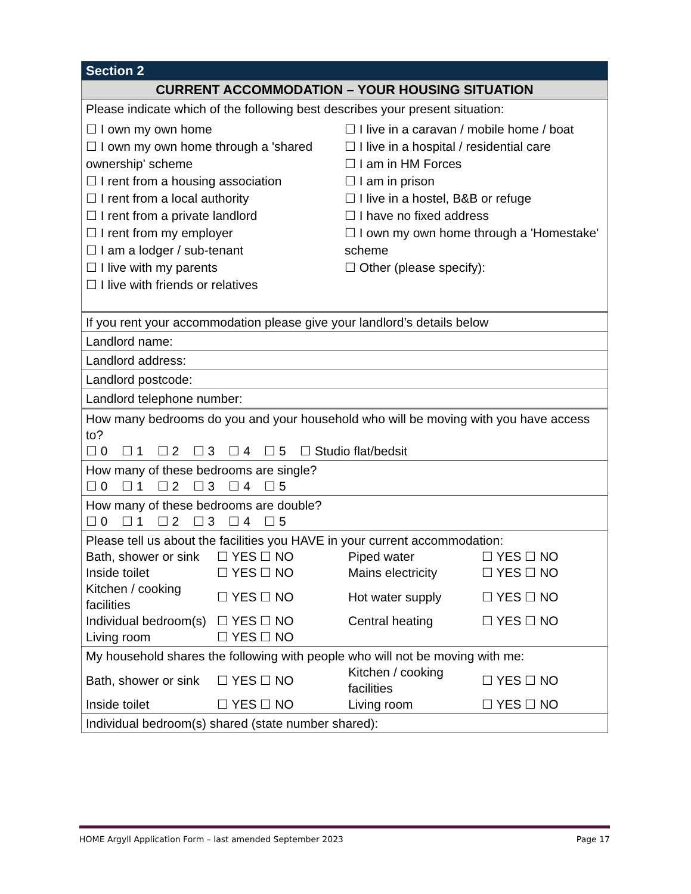| Section 2 |
| CURRENT ACCOMMODATION – YOUR HOUSING SITUATION |
| Please indicate which of the following best describes your present situation: ☐ I own my own home ☐ I own my own home through a 'shared ownership' scheme ☐ I rent from a housing association ☐ I rent from a local authority ☐ I rent from a private landlord ☐ I rent from my employer ☐ I am a lodger / sub-tenant ☐ I live with my parents ☐ I live with friends or relatives ☐ I live in a caravan / mobile home / boat ☐ I live in a hospital / residential care ☐ I am in HM Forces ☐ I am in prison ☐ I live in a hostel, B&B or refuge ☐ I have no fixed address ☐ I own my own home through a 'Homestake' scheme ☐ Other (please specify): |
| If you rent your accommodation please give your landlord’s details below |
| Landlord name: |
| Landlord address: |
| Landlord postcode: |
| Landlord telephone number: |
| How many bedrooms do you and your household who will be moving with you have access to? ☐ 0 ☐ 1 ☐ 2 ☐ 3 ☐ 4 ☐ 5 ☐ Studio flat/bedsit |
| How many of these bedrooms are single? ☐ 0 ☐ 1 ☐ 2 ☐ 3 ☐ 4 ☐ 5 |
| How many of these bedrooms are double? ☐ 0 ☐ 1 ☐ 2 ☐ 3 ☐ 4 ☐ 5 |
| Please tell us about the facilities you HAVE in your current accommodation: Bath, shower or sink ☐ YES ☐ NO Piped water ☐ YES ☐ NO Inside toilet ☐ YES ☐ NO Mains electricity ☐ YES ☐ NO Kitchen / cooking facilities ☐ YES ☐ NO Hot water supply ☐ YES ☐ NO Individual bedroom(s) ☐ YES ☐ NO Central heating ☐ YES ☐ NO Living room ☐ YES ☐ NO |
| My household shares the following with people who will not be moving with me: Bath, shower or sink ☐ YES ☐ NO Kitchen / cooking facilities ☐ YES ☐ NO Inside toilet ☐ YES ☐ NO Living room ☐ YES ☐ NO |
| Individual bedroom(s) shared (state number shared): |
HOME Argyll Application Form – last amended September 2023 Page 17